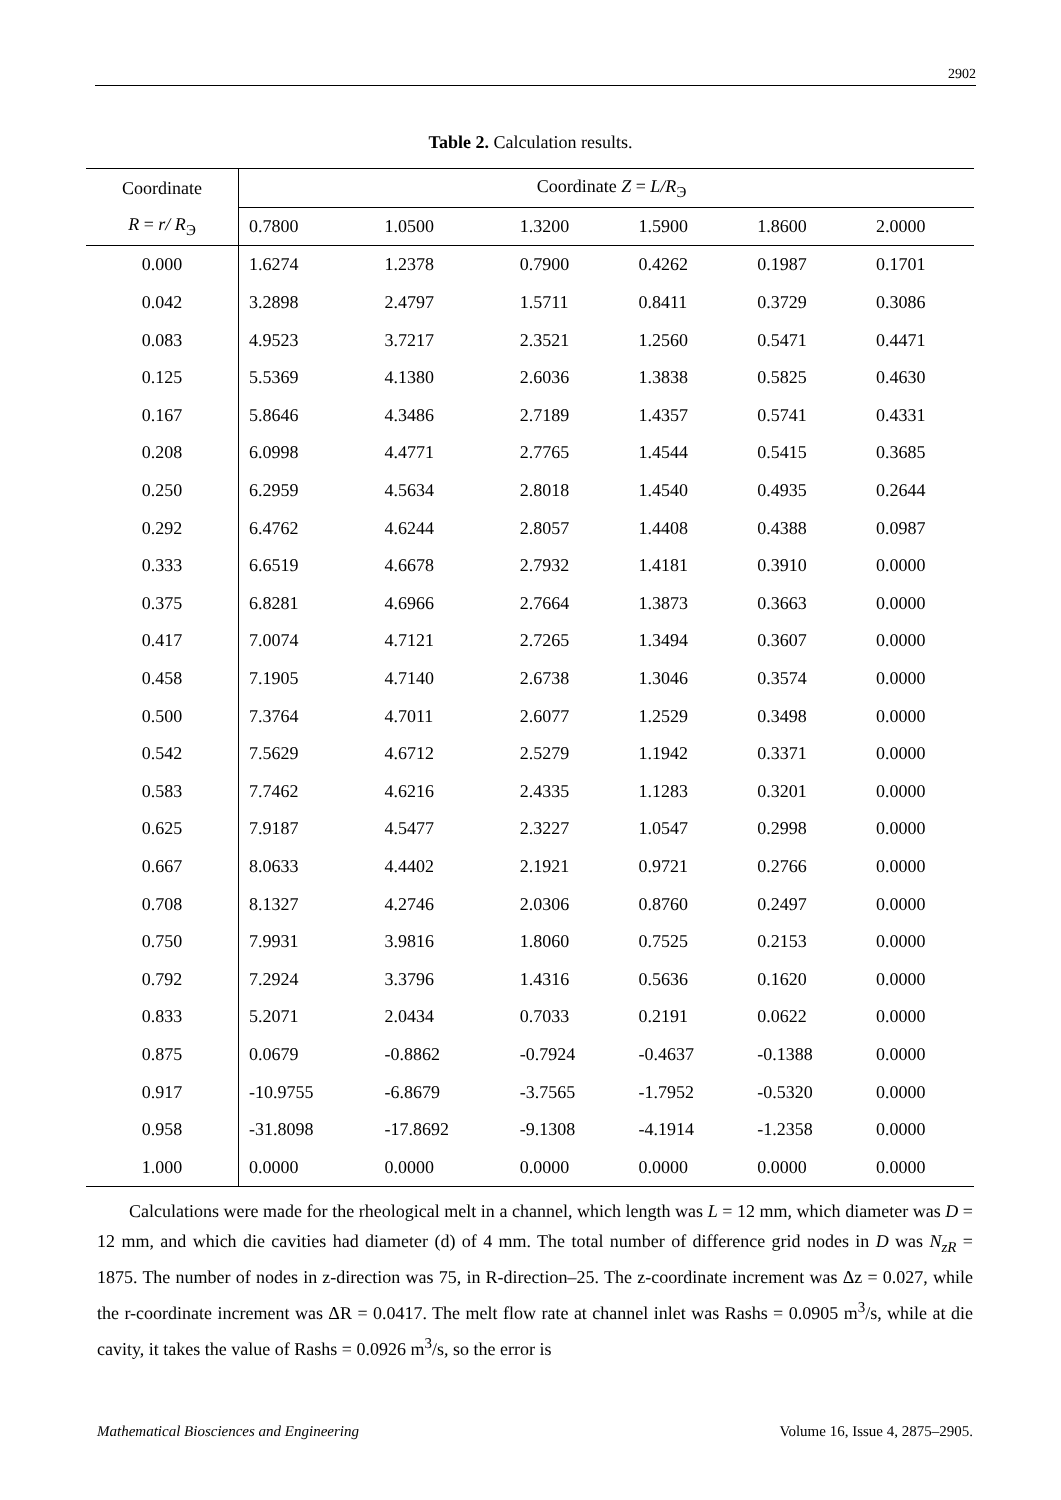2902
Table 2. Calculation results.
| Coordinate | Coordinate Z = L/R<sub>Э</sub> | | | | | |
| --- | --- | --- | --- | --- | --- | --- |
| R = r/ R<sub>Э</sub> | 0.7800 | 1.0500 | 1.3200 | 1.5900 | 1.8600 | 2.0000 |
| 0.000 | 1.6274 | 1.2378 | 0.7900 | 0.4262 | 0.1987 | 0.1701 |
| 0.042 | 3.2898 | 2.4797 | 1.5711 | 0.8411 | 0.3729 | 0.3086 |
| 0.083 | 4.9523 | 3.7217 | 2.3521 | 1.2560 | 0.5471 | 0.4471 |
| 0.125 | 5.5369 | 4.1380 | 2.6036 | 1.3838 | 0.5825 | 0.4630 |
| 0.167 | 5.8646 | 4.3486 | 2.7189 | 1.4357 | 0.5741 | 0.4331 |
| 0.208 | 6.0998 | 4.4771 | 2.7765 | 1.4544 | 0.5415 | 0.3685 |
| 0.250 | 6.2959 | 4.5634 | 2.8018 | 1.4540 | 0.4935 | 0.2644 |
| 0.292 | 6.4762 | 4.6244 | 2.8057 | 1.4408 | 0.4388 | 0.0987 |
| 0.333 | 6.6519 | 4.6678 | 2.7932 | 1.4181 | 0.3910 | 0.0000 |
| 0.375 | 6.8281 | 4.6966 | 2.7664 | 1.3873 | 0.3663 | 0.0000 |
| 0.417 | 7.0074 | 4.7121 | 2.7265 | 1.3494 | 0.3607 | 0.0000 |
| 0.458 | 7.1905 | 4.7140 | 2.6738 | 1.3046 | 0.3574 | 0.0000 |
| 0.500 | 7.3764 | 4.7011 | 2.6077 | 1.2529 | 0.3498 | 0.0000 |
| 0.542 | 7.5629 | 4.6712 | 2.5279 | 1.1942 | 0.3371 | 0.0000 |
| 0.583 | 7.7462 | 4.6216 | 2.4335 | 1.1283 | 0.3201 | 0.0000 |
| 0.625 | 7.9187 | 4.5477 | 2.3227 | 1.0547 | 0.2998 | 0.0000 |
| 0.667 | 8.0633 | 4.4402 | 2.1921 | 0.9721 | 0.2766 | 0.0000 |
| 0.708 | 8.1327 | 4.2746 | 2.0306 | 0.8760 | 0.2497 | 0.0000 |
| 0.750 | 7.9931 | 3.9816 | 1.8060 | 0.7525 | 0.2153 | 0.0000 |
| 0.792 | 7.2924 | 3.3796 | 1.4316 | 0.5636 | 0.1620 | 0.0000 |
| 0.833 | 5.2071 | 2.0434 | 0.7033 | 0.2191 | 0.0622 | 0.0000 |
| 0.875 | 0.0679 | -0.8862 | -0.7924 | -0.4637 | -0.1388 | 0.0000 |
| 0.917 | -10.9755 | -6.8679 | -3.7565 | -1.7952 | -0.5320 | 0.0000 |
| 0.958 | -31.8098 | -17.8692 | -9.1308 | -4.1914 | -1.2358 | 0.0000 |
| 1.000 | 0.0000 | 0.0000 | 0.0000 | 0.0000 | 0.0000 | 0.0000 |
Calculations were made for the rheological melt in a channel, which length was L = 12 mm, which diameter was D = 12 mm, and which die cavities had diameter (d) of 4 mm. The total number of difference grid nodes in D was N<sub>zR</sub> = 1875. The number of nodes in z-direction was 75, in R-direction–25. The z-coordinate increment was Δz = 0.027, while the r-coordinate increment was ΔR = 0.0417. The melt flow rate at channel inlet was Rashs = 0.0905 m<sup>3</sup>/s, while at die cavity, it takes the value of Rashs = 0.0926 m<sup>3</sup>/s, so the error is
Mathematical Biosciences and Engineering Volume 16, Issue 4, 2875–2905.